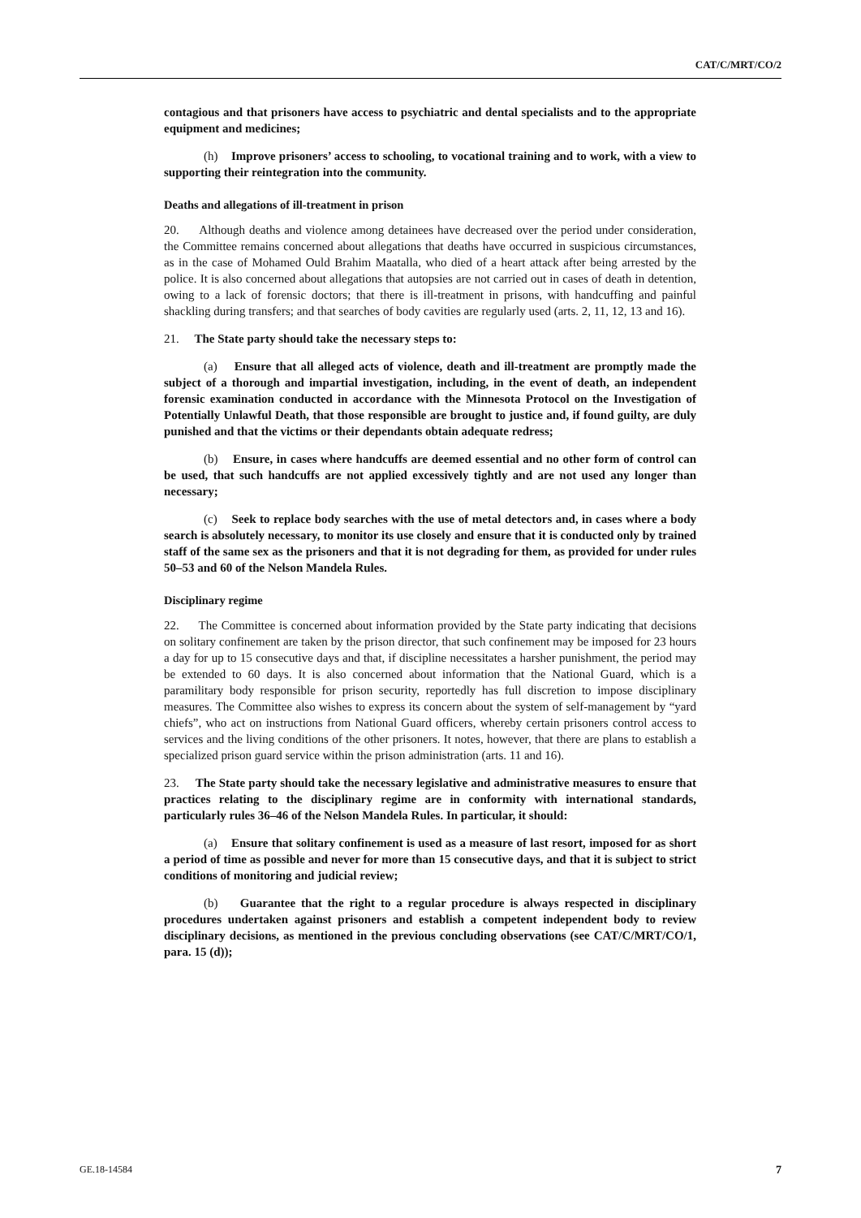CAT/C/MRT/CO/2
contagious and that prisoners have access to psychiatric and dental specialists and to the appropriate equipment and medicines;
(h) Improve prisoners’ access to schooling, to vocational training and to work, with a view to supporting their reintegration into the community.
Deaths and allegations of ill-treatment in prison
20. Although deaths and violence among detainees have decreased over the period under consideration, the Committee remains concerned about allegations that deaths have occurred in suspicious circumstances, as in the case of Mohamed Ould Brahim Maatalla, who died of a heart attack after being arrested by the police. It is also concerned about allegations that autopsies are not carried out in cases of death in detention, owing to a lack of forensic doctors; that there is ill-treatment in prisons, with handcuffing and painful shackling during transfers; and that searches of body cavities are regularly used (arts. 2, 11, 12, 13 and 16).
21. The State party should take the necessary steps to:
(a) Ensure that all alleged acts of violence, death and ill-treatment are promptly made the subject of a thorough and impartial investigation, including, in the event of death, an independent forensic examination conducted in accordance with the Minnesota Protocol on the Investigation of Potentially Unlawful Death, that those responsible are brought to justice and, if found guilty, are duly punished and that the victims or their dependants obtain adequate redress;
(b) Ensure, in cases where handcuffs are deemed essential and no other form of control can be used, that such handcuffs are not applied excessively tightly and are not used any longer than necessary;
(c) Seek to replace body searches with the use of metal detectors and, in cases where a body search is absolutely necessary, to monitor its use closely and ensure that it is conducted only by trained staff of the same sex as the prisoners and that it is not degrading for them, as provided for under rules 50–53 and 60 of the Nelson Mandela Rules.
Disciplinary regime
22. The Committee is concerned about information provided by the State party indicating that decisions on solitary confinement are taken by the prison director, that such confinement may be imposed for 23 hours a day for up to 15 consecutive days and that, if discipline necessitates a harsher punishment, the period may be extended to 60 days. It is also concerned about information that the National Guard, which is a paramilitary body responsible for prison security, reportedly has full discretion to impose disciplinary measures. The Committee also wishes to express its concern about the system of self-management by “yard chiefs”, who act on instructions from National Guard officers, whereby certain prisoners control access to services and the living conditions of the other prisoners. It notes, however, that there are plans to establish a specialized prison guard service within the prison administration (arts. 11 and 16).
23. The State party should take the necessary legislative and administrative measures to ensure that practices relating to the disciplinary regime are in conformity with international standards, particularly rules 36–46 of the Nelson Mandela Rules. In particular, it should:
(a) Ensure that solitary confinement is used as a measure of last resort, imposed for as short a period of time as possible and never for more than 15 consecutive days, and that it is subject to strict conditions of monitoring and judicial review;
(b) Guarantee that the right to a regular procedure is always respected in disciplinary procedures undertaken against prisoners and establish a competent independent body to review disciplinary decisions, as mentioned in the previous concluding observations (see CAT/C/MRT/CO/1, para. 15 (d));
GE.18-14584 7